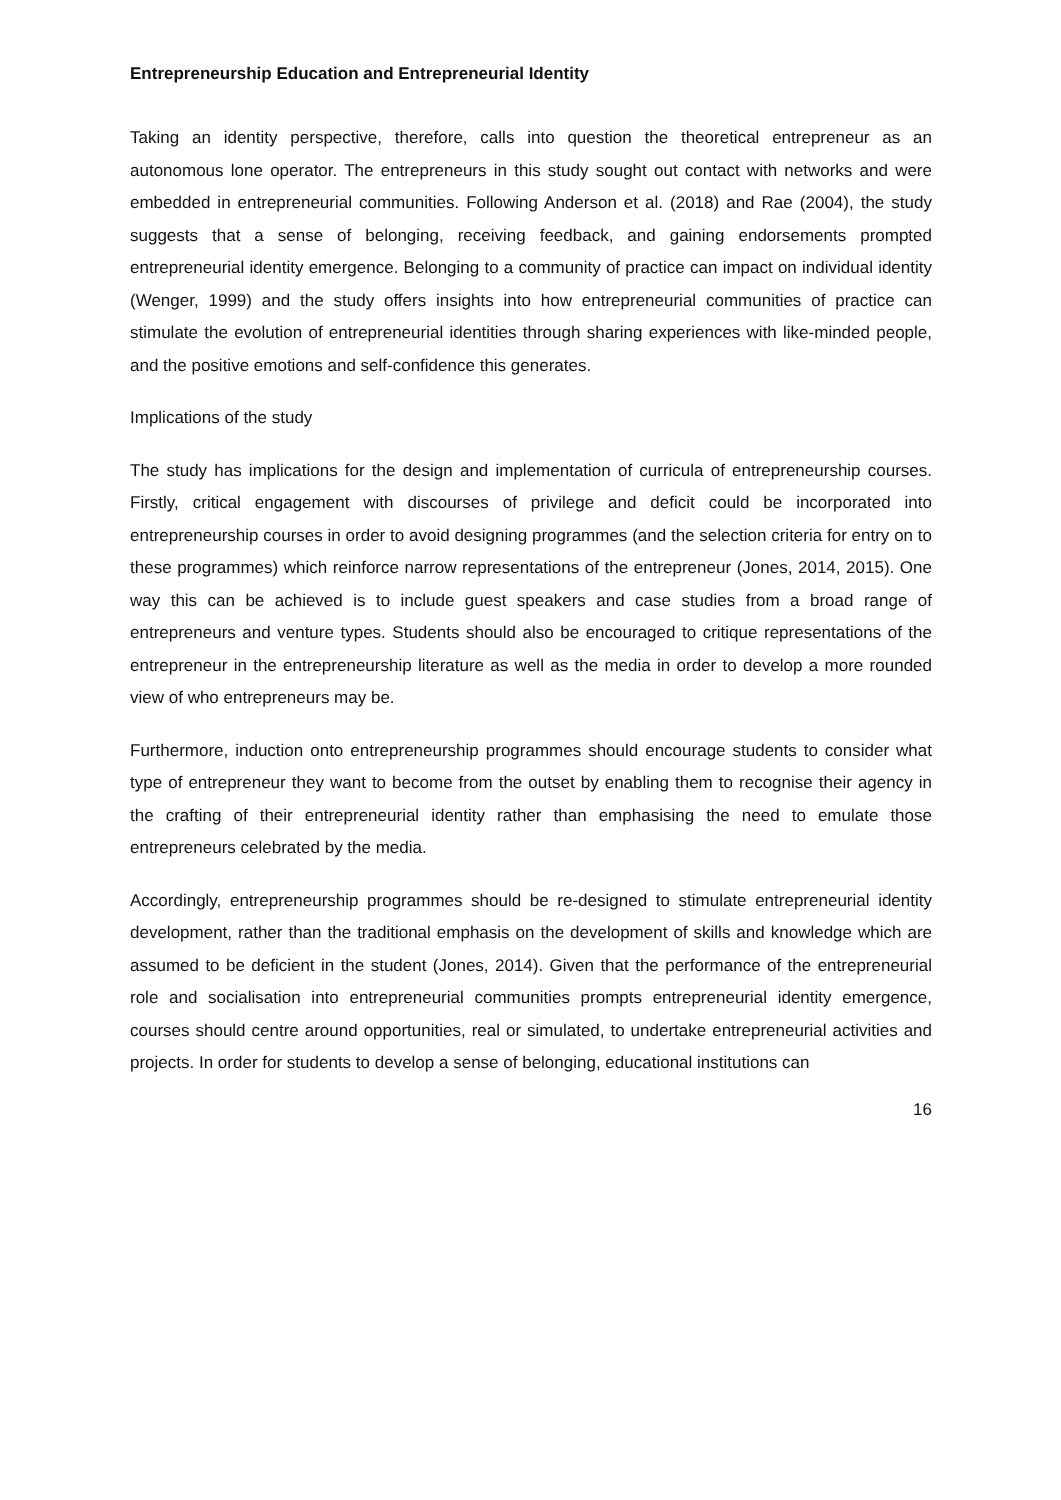Entrepreneurship Education and Entrepreneurial Identity
Taking an identity perspective, therefore, calls into question the theoretical entrepreneur as an autonomous lone operator. The entrepreneurs in this study sought out contact with networks and were embedded in entrepreneurial communities. Following Anderson et al. (2018) and Rae (2004), the study suggests that a sense of belonging, receiving feedback, and gaining endorsements prompted entrepreneurial identity emergence. Belonging to a community of practice can impact on individual identity (Wenger, 1999) and the study offers insights into how entrepreneurial communities of practice can stimulate the evolution of entrepreneurial identities through sharing experiences with like-minded people, and the positive emotions and self-confidence this generates.
Implications of the study
The study has implications for the design and implementation of curricula of entrepreneurship courses. Firstly, critical engagement with discourses of privilege and deficit could be incorporated into entrepreneurship courses in order to avoid designing programmes (and the selection criteria for entry on to these programmes) which reinforce narrow representations of the entrepreneur (Jones, 2014, 2015). One way this can be achieved is to include guest speakers and case studies from a broad range of entrepreneurs and venture types. Students should also be encouraged to critique representations of the entrepreneur in the entrepreneurship literature as well as the media in order to develop a more rounded view of who entrepreneurs may be.
Furthermore, induction onto entrepreneurship programmes should encourage students to consider what type of entrepreneur they want to become from the outset by enabling them to recognise their agency in the crafting of their entrepreneurial identity rather than emphasising the need to emulate those entrepreneurs celebrated by the media.
Accordingly, entrepreneurship programmes should be re-designed to stimulate entrepreneurial identity development, rather than the traditional emphasis on the development of skills and knowledge which are assumed to be deficient in the student (Jones, 2014). Given that the performance of the entrepreneurial role and socialisation into entrepreneurial communities prompts entrepreneurial identity emergence, courses should centre around opportunities, real or simulated, to undertake entrepreneurial activities and projects. In order for students to develop a sense of belonging, educational institutions can
16